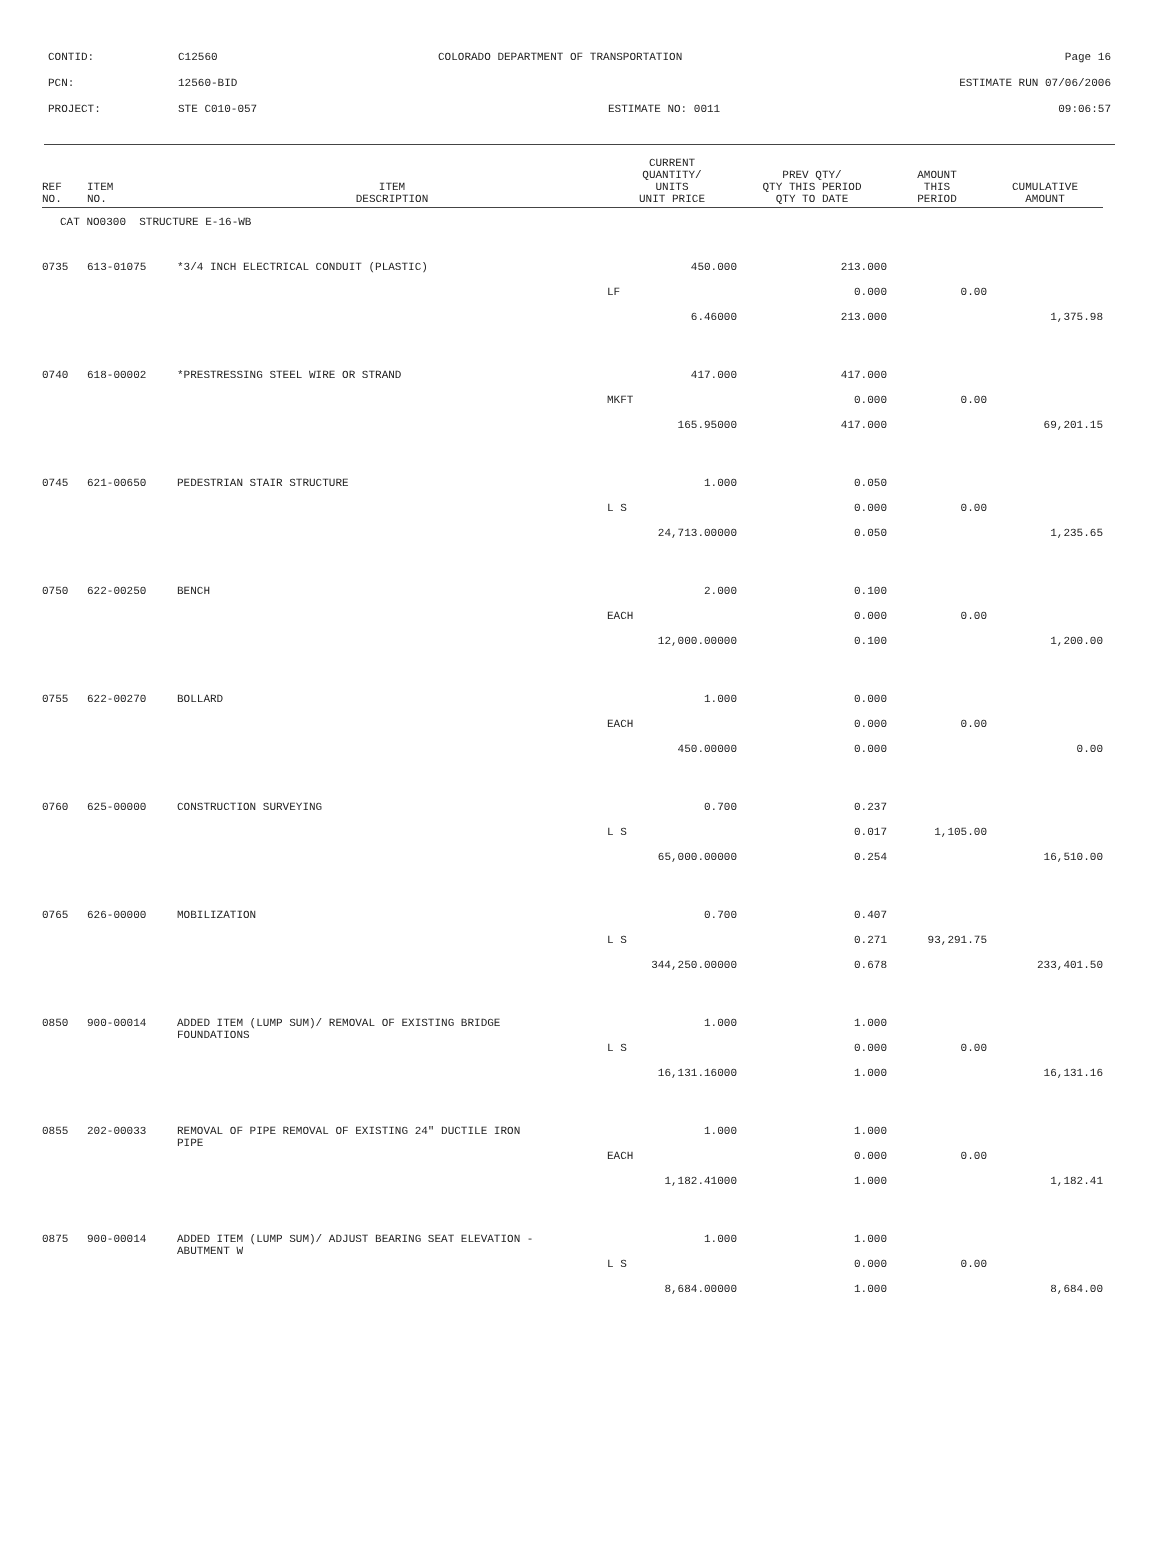CONTID: C12560 COLORADO DEPARTMENT OF TRANSPORTATION Page 16
PCN: 12560-BID ESTIMATE RUN 07/06/2006
PROJECT: STE C010-057 ESTIMATE NO: 0011 09:06:57
| REF NO. | ITEM NO. | ITEM DESCRIPTION | CURRENT QUANTITY/ UNITS UNIT PRICE | PREV QTY/ QTY THIS PERIOD QTY TO DATE | AMOUNT THIS PERIOD | CUMULATIVE AMOUNT |
| --- | --- | --- | --- | --- | --- | --- |
| CAT NO0300 STRUCTURE E-16-WB | | | | | | |
| 0735 | 613-01075 | *3/4 INCH ELECTRICAL CONDUIT (PLASTIC) | 450.000 | 213.000 | | |
| | | | LF | 0.000 | 0.00 | |
| | | | 6.46000 | 213.000 | | 1,375.98 |
| 0740 | 618-00002 | *PRESTRESSING STEEL WIRE OR STRAND | 417.000 | 417.000 | | |
| | | | MKFT | 0.000 | 0.00 | |
| | | | 165.95000 | 417.000 | | 69,201.15 |
| 0745 | 621-00650 | PEDESTRIAN STAIR STRUCTURE | 1.000 | 0.050 | | |
| | | | L S | 0.000 | 0.00 | |
| | | | 24,713.00000 | 0.050 | | 1,235.65 |
| 0750 | 622-00250 | BENCH | 2.000 | 0.100 | | |
| | | | EACH | 0.000 | 0.00 | |
| | | | 12,000.00000 | 0.100 | | 1,200.00 |
| 0755 | 622-00270 | BOLLARD | 1.000 | 0.000 | | |
| | | | EACH | 0.000 | 0.00 | |
| | | | 450.00000 | 0.000 | | 0.00 |
| 0760 | 625-00000 | CONSTRUCTION SURVEYING | 0.700 | 0.237 | | |
| | | | L S | 0.017 | 1,105.00 | |
| | | | 65,000.00000 | 0.254 | | 16,510.00 |
| 0765 | 626-00000 | MOBILIZATION | 0.700 | 0.407 | | |
| | | | L S | 0.271 | 93,291.75 | |
| | | | 344,250.00000 | 0.678 | | 233,401.50 |
| 0850 | 900-00014 | ADDED ITEM (LUMP SUM)/ REMOVAL OF EXISTING BRIDGE FOUNDATIONS | 1.000 | 1.000 | | |
| | | | L S | 0.000 | 0.00 | |
| | | | 16,131.16000 | 1.000 | | 16,131.16 |
| 0855 | 202-00033 | REMOVAL OF PIPE REMOVAL OF EXISTING 24" DUCTILE IRON PIPE | 1.000 | 1.000 | | |
| | | | EACH | 0.000 | 0.00 | |
| | | | 1,182.41000 | 1.000 | | 1,182.41 |
| 0875 | 900-00014 | ADDED ITEM (LUMP SUM)/ ADJUST BEARING SEAT ELEVATION - ABUTMENT W | 1.000 | 1.000 | | |
| | | | L S | 0.000 | 0.00 | |
| | | | 8,684.00000 | 1.000 | | 8,684.00 |